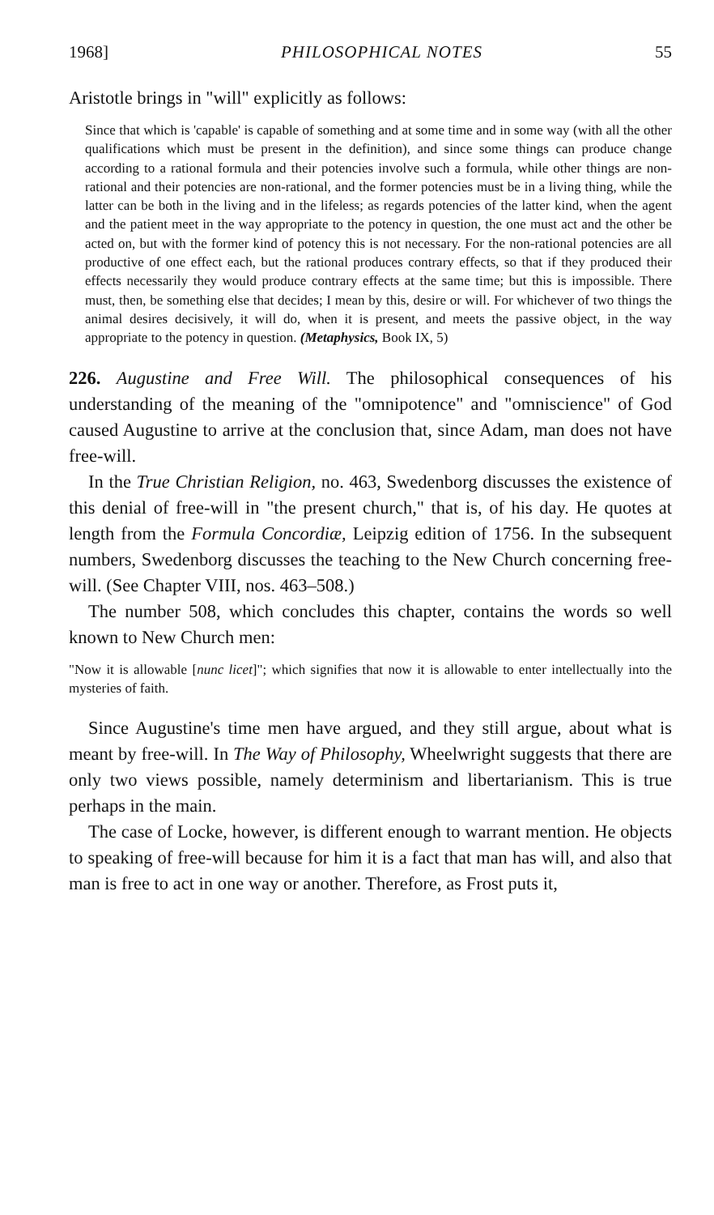1968] PHILOSOPHICAL NOTES 55
Aristotle brings in "will" explicitly as follows:
Since that which is 'capable' is capable of something and at some time and in some way (with all the other qualifications which must be present in the definition), and since some things can produce change according to a rational formula and their potencies involve such a formula, while other things are non-rational and their potencies are non-rational, and the former potencies must be in a living thing, while the latter can be both in the living and in the lifeless; as regards potencies of the latter kind, when the agent and the patient meet in the way appropriate to the potency in question, the one must act and the other be acted on, but with the former kind of potency this is not necessary. For the non-rational potencies are all productive of one effect each, but the rational produces contrary effects, so that if they produced their effects necessarily they would produce contrary effects at the same time; but this is impossible. There must, then, be something else that decides; I mean by this, desire or will. For whichever of two things the animal desires decisively, it will do, when it is present, and meets the passive object, in the way appropriate to the potency in question. (Metaphysics, Book IX, 5)
226. Augustine and Free Will. The philosophical consequences of his understanding of the meaning of the "omnipotence" and "omniscience" of God caused Augustine to arrive at the conclusion that, since Adam, man does not have free-will.
In the True Christian Religion, no. 463, Swedenborg discusses the existence of this denial of free-will in "the present church," that is, of his day. He quotes at length from the Formula Concordiæ, Leipzig edition of 1756. In the subsequent numbers, Swedenborg discusses the teaching to the New Church concerning free-will. (See Chapter VIII, nos. 463–508.)
The number 508, which concludes this chapter, contains the words so well known to New Church men:
"Now it is allowable [nunc licet]"; which signifies that now it is allowable to enter intellectually into the mysteries of faith.
Since Augustine's time men have argued, and they still argue, about what is meant by free-will. In The Way of Philosophy, Wheelwright suggests that there are only two views possible, namely determinism and libertarianism. This is true perhaps in the main.
The case of Locke, however, is different enough to warrant mention. He objects to speaking of free-will because for him it is a fact that man has will, and also that man is free to act in one way or another. Therefore, as Frost puts it,